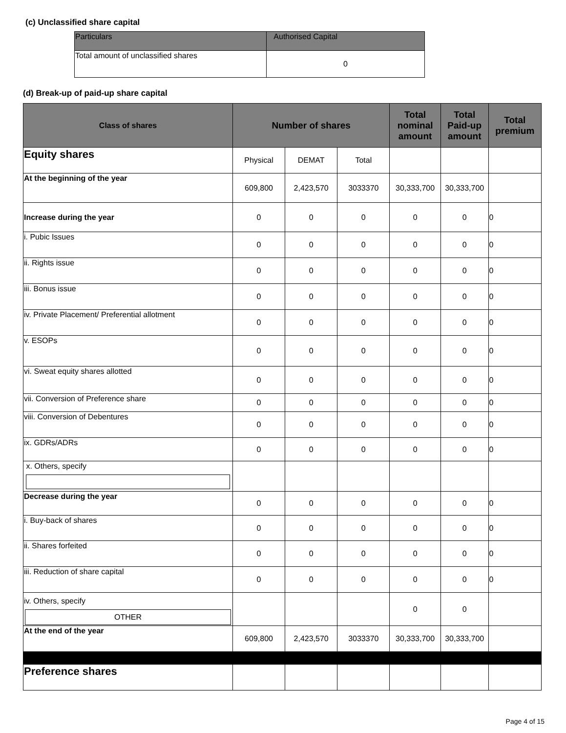(c) Unclassified share capital
| Particulars | Authorised Capital |
| --- | --- |
| Total amount of unclassified shares | 0 |
(d) Break-up of paid-up share capital
| Class of shares | Number of shares | | | Total nominal amount | Total Paid-up amount | Total premium |
| --- | --- | --- | --- | --- | --- | --- |
| Equity shares | Physical | DEMAT | Total | | | |
| At the beginning of the year | 609,800 | 2,423,570 | 3033370 | 30,333,700 | 30,333,700 | |
| Increase during the year | 0 | 0 | 0 | 0 | 0 | 0 |
| i. Pubic Issues | 0 | 0 | 0 | 0 | 0 | 0 |
| ii. Rights issue | 0 | 0 | 0 | 0 | 0 | 0 |
| iii. Bonus issue | 0 | 0 | 0 | 0 | 0 | 0 |
| iv. Private Placement/ Preferential allotment | 0 | 0 | 0 | 0 | 0 | 0 |
| v. ESOPs | 0 | 0 | 0 | 0 | 0 | 0 |
| vi. Sweat equity shares allotted | 0 | 0 | 0 | 0 | 0 | 0 |
| vii. Conversion of Preference share | 0 | 0 | 0 | 0 | 0 | 0 |
| viii. Conversion of Debentures | 0 | 0 | 0 | 0 | 0 | 0 |
| ix. GDRs/ADRs | 0 | 0 | 0 | 0 | 0 | 0 |
| x. Others, specify | | | | | | |
| Decrease during the year | 0 | 0 | 0 | 0 | 0 | 0 |
| i. Buy-back of shares | 0 | 0 | 0 | 0 | 0 | 0 |
| ii. Shares forfeited | 0 | 0 | 0 | 0 | 0 | 0 |
| iii. Reduction of share capital | 0 | 0 | 0 | 0 | 0 | 0 |
| iv. Others, specify OTHER | | | | 0 | 0 | |
| At the end of the year | 609,800 | 2,423,570 | 3033370 | 30,333,700 | 30,333,700 | |
| Preference shares | | | | | | |
Page 4 of 15